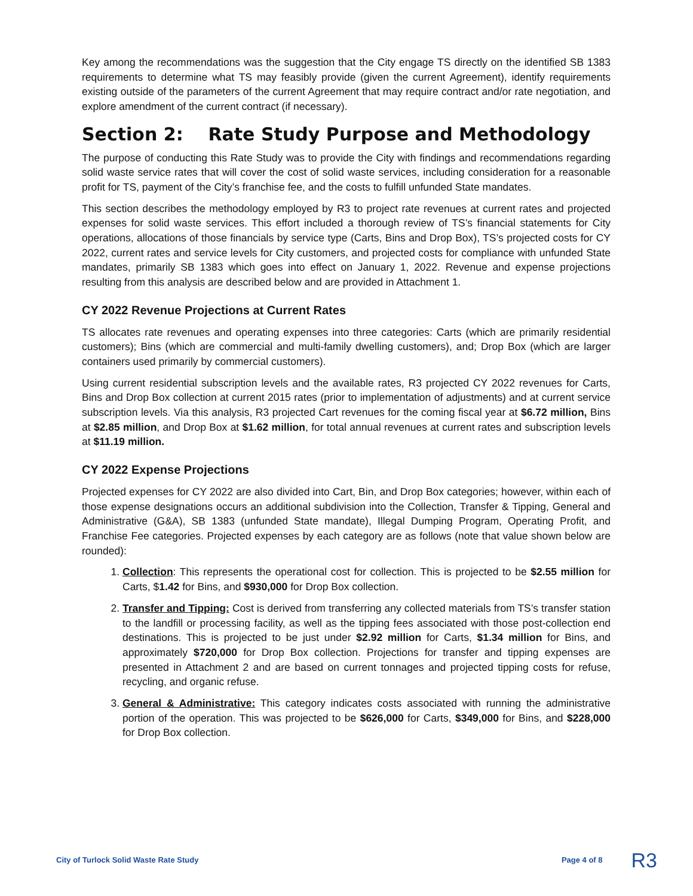Key among the recommendations was the suggestion that the City engage TS directly on the identified SB 1383 requirements to determine what TS may feasibly provide (given the current Agreement), identify requirements existing outside of the parameters of the current Agreement that may require contract and/or rate negotiation, and explore amendment of the current contract (if necessary).
Section 2: Rate Study Purpose and Methodology
The purpose of conducting this Rate Study was to provide the City with findings and recommendations regarding solid waste service rates that will cover the cost of solid waste services, including consideration for a reasonable profit for TS, payment of the City’s franchise fee, and the costs to fulfill unfunded State mandates.
This section describes the methodology employed by R3 to project rate revenues at current rates and projected expenses for solid waste services. This effort included a thorough review of TS’s financial statements for City operations, allocations of those financials by service type (Carts, Bins and Drop Box), TS’s projected costs for CY 2022, current rates and service levels for City customers, and projected costs for compliance with unfunded State mandates, primarily SB 1383 which goes into effect on January 1, 2022. Revenue and expense projections resulting from this analysis are described below and are provided in Attachment 1.
CY 2022 Revenue Projections at Current Rates
TS allocates rate revenues and operating expenses into three categories: Carts (which are primarily residential customers); Bins (which are commercial and multi-family dwelling customers), and; Drop Box (which are larger containers used primarily by commercial customers).
Using current residential subscription levels and the available rates, R3 projected CY 2022 revenues for Carts, Bins and Drop Box collection at current 2015 rates (prior to implementation of adjustments) and at current service subscription levels. Via this analysis, R3 projected Cart revenues for the coming fiscal year at $6.72 million, Bins at $2.85 million, and Drop Box at $1.62 million, for total annual revenues at current rates and subscription levels at $11.19 million.
CY 2022 Expense Projections
Projected expenses for CY 2022 are also divided into Cart, Bin, and Drop Box categories; however, within each of those expense designations occurs an additional subdivision into the Collection, Transfer & Tipping, General and Administrative (G&A), SB 1383 (unfunded State mandate), Illegal Dumping Program, Operating Profit, and Franchise Fee categories. Projected expenses by each category are as follows (note that value shown below are rounded):
1. Collection: This represents the operational cost for collection. This is projected to be $2.55 million for Carts, $1.42 for Bins, and $930,000 for Drop Box collection.
2. Transfer and Tipping: Cost is derived from transferring any collected materials from TS’s transfer station to the landfill or processing facility, as well as the tipping fees associated with those post-collection end destinations. This is projected to be just under $2.92 million for Carts, $1.34 million for Bins, and approximately $720,000 for Drop Box collection. Projections for transfer and tipping expenses are presented in Attachment 2 and are based on current tonnages and projected tipping costs for refuse, recycling, and organic refuse.
3. General & Administrative: This category indicates costs associated with running the administrative portion of the operation. This was projected to be $626,000 for Carts, $349,000 for Bins, and $228,000 for Drop Box collection.
City of Turlock Solid Waste Rate Study Page 4 of 8 R3